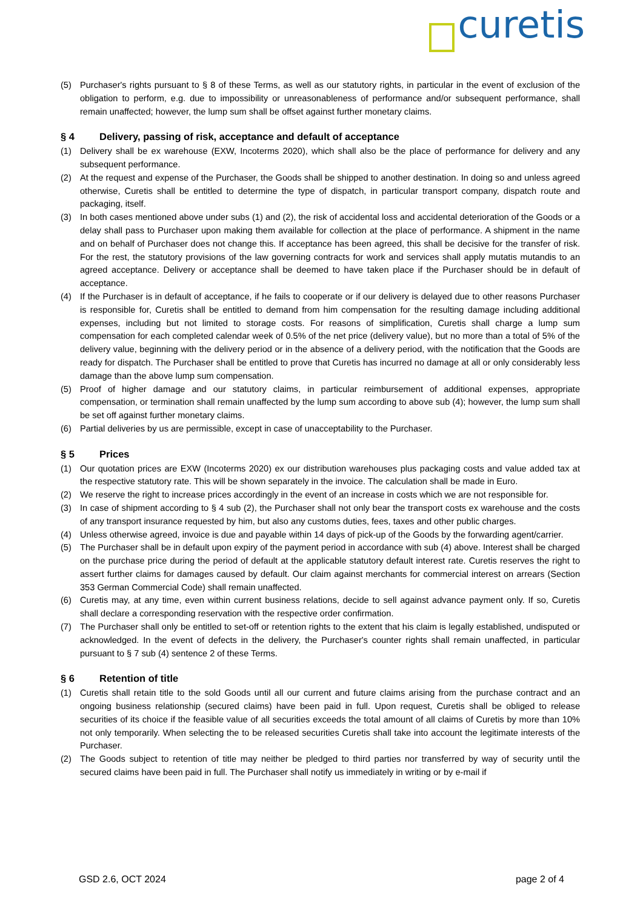curetis
(5) Purchaser's rights pursuant to § 8 of these Terms, as well as our statutory rights, in particular in the event of exclusion of the obligation to perform, e.g. due to impossibility or unreasonableness of performance and/or subsequent performance, shall remain unaffected; however, the lump sum shall be offset against further monetary claims.
§ 4 Delivery, passing of risk, acceptance and default of acceptance
(1) Delivery shall be ex warehouse (EXW, Incoterms 2020), which shall also be the place of performance for delivery and any subsequent performance.
(2) At the request and expense of the Purchaser, the Goods shall be shipped to another destination. In doing so and unless agreed otherwise, Curetis shall be entitled to determine the type of dispatch, in particular transport company, dispatch route and packaging, itself.
(3) In both cases mentioned above under subs (1) and (2), the risk of accidental loss and accidental deterioration of the Goods or a delay shall pass to Purchaser upon making them available for collection at the place of performance. A shipment in the name and on behalf of Purchaser does not change this. If acceptance has been agreed, this shall be decisive for the transfer of risk. For the rest, the statutory provisions of the law governing contracts for work and services shall apply mutatis mutandis to an agreed acceptance. Delivery or acceptance shall be deemed to have taken place if the Purchaser should be in default of acceptance.
(4) If the Purchaser is in default of acceptance, if he fails to cooperate or if our delivery is delayed due to other reasons Purchaser is responsible for, Curetis shall be entitled to demand from him compensation for the resulting damage including additional expenses, including but not limited to storage costs. For reasons of simplification, Curetis shall charge a lump sum compensation for each completed calendar week of 0.5% of the net price (delivery value), but no more than a total of 5% of the delivery value, beginning with the delivery period or in the absence of a delivery period, with the notification that the Goods are ready for dispatch. The Purchaser shall be entitled to prove that Curetis has incurred no damage at all or only considerably less damage than the above lump sum compensation.
(5) Proof of higher damage and our statutory claims, in particular reimbursement of additional expenses, appropriate compensation, or termination shall remain unaffected by the lump sum according to above sub (4); however, the lump sum shall be set off against further monetary claims.
(6) Partial deliveries by us are permissible, except in case of unacceptability to the Purchaser.
§ 5 Prices
(1) Our quotation prices are EXW (Incoterms 2020) ex our distribution warehouses plus packaging costs and value added tax at the respective statutory rate. This will be shown separately in the invoice. The calculation shall be made in Euro.
(2) We reserve the right to increase prices accordingly in the event of an increase in costs which we are not responsible for.
(3) In case of shipment according to § 4 sub (2), the Purchaser shall not only bear the transport costs ex warehouse and the costs of any transport insurance requested by him, but also any customs duties, fees, taxes and other public charges.
(4) Unless otherwise agreed, invoice is due and payable within 14 days of pick-up of the Goods by the forwarding agent/carrier.
(5) The Purchaser shall be in default upon expiry of the payment period in accordance with sub (4) above. Interest shall be charged on the purchase price during the period of default at the applicable statutory default interest rate. Curetis reserves the right to assert further claims for damages caused by default. Our claim against merchants for commercial interest on arrears (Section 353 German Commercial Code) shall remain unaffected.
(6) Curetis may, at any time, even within current business relations, decide to sell against advance payment only. If so, Curetis shall declare a corresponding reservation with the respective order confirmation.
(7) The Purchaser shall only be entitled to set-off or retention rights to the extent that his claim is legally established, undisputed or acknowledged. In the event of defects in the delivery, the Purchaser's counter rights shall remain unaffected, in particular pursuant to § 7 sub (4) sentence 2 of these Terms.
§ 6 Retention of title
(1) Curetis shall retain title to the sold Goods until all our current and future claims arising from the purchase contract and an ongoing business relationship (secured claims) have been paid in full. Upon request, Curetis shall be obliged to release securities of its choice if the feasible value of all securities exceeds the total amount of all claims of Curetis by more than 10% not only temporarily. When selecting the to be released securities Curetis shall take into account the legitimate interests of the Purchaser.
(2) The Goods subject to retention of title may neither be pledged to third parties nor transferred by way of security until the secured claims have been paid in full. The Purchaser shall notify us immediately in writing or by e-mail if
GSD 2.6, OCT 2024 page 2 of 4